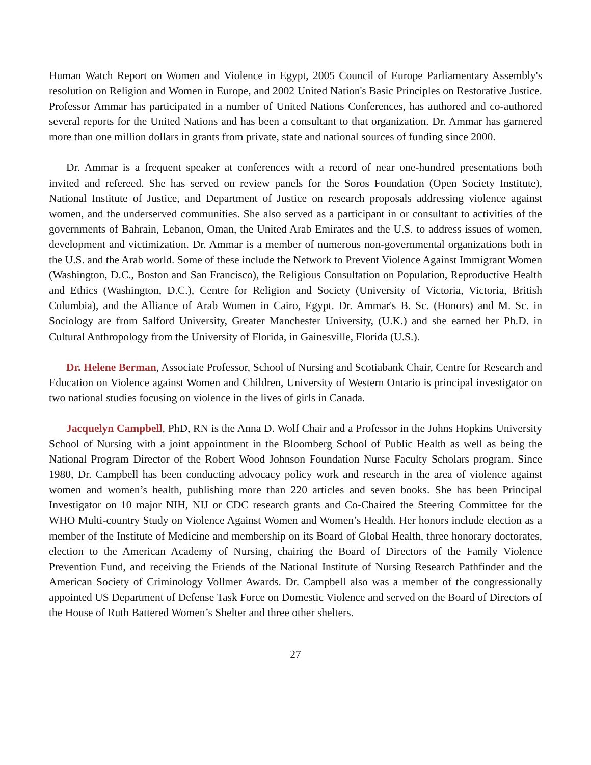Human Watch Report on Women and Violence in Egypt, 2005 Council of Europe Parliamentary Assembly's resolution on Religion and Women in Europe, and 2002 United Nation's Basic Principles on Restorative Justice. Professor Ammar has participated in a number of United Nations Conferences, has authored and co-authored several reports for the United Nations and has been a consultant to that organization. Dr. Ammar has garnered more than one million dollars in grants from private, state and national sources of funding since 2000.
Dr. Ammar is a frequent speaker at conferences with a record of near one-hundred presentations both invited and refereed. She has served on review panels for the Soros Foundation (Open Society Institute), National Institute of Justice, and Department of Justice on research proposals addressing violence against women, and the underserved communities. She also served as a participant in or consultant to activities of the governments of Bahrain, Lebanon, Oman, the United Arab Emirates and the U.S. to address issues of women, development and victimization. Dr. Ammar is a member of numerous non-governmental organizations both in the U.S. and the Arab world. Some of these include the Network to Prevent Violence Against Immigrant Women (Washington, D.C., Boston and San Francisco), the Religious Consultation on Population, Reproductive Health and Ethics (Washington, D.C.), Centre for Religion and Society (University of Victoria, Victoria, British Columbia), and the Alliance of Arab Women in Cairo, Egypt. Dr. Ammar's B. Sc. (Honors) and M. Sc. in Sociology are from Salford University, Greater Manchester University, (U.K.) and she earned her Ph.D. in Cultural Anthropology from the University of Florida, in Gainesville, Florida (U.S.).
Dr. Helene Berman, Associate Professor, School of Nursing and Scotiabank Chair, Centre for Research and Education on Violence against Women and Children, University of Western Ontario is principal investigator on two national studies focusing on violence in the lives of girls in Canada.
Jacquelyn Campbell, PhD, RN is the Anna D. Wolf Chair and a Professor in the Johns Hopkins University School of Nursing with a joint appointment in the Bloomberg School of Public Health as well as being the National Program Director of the Robert Wood Johnson Foundation Nurse Faculty Scholars program. Since 1980, Dr. Campbell has been conducting advocacy policy work and research in the area of violence against women and women’s health, publishing more than 220 articles and seven books. She has been Principal Investigator on 10 major NIH, NIJ or CDC research grants and Co-Chaired the Steering Committee for the WHO Multi-country Study on Violence Against Women and Women’s Health. Her honors include election as a member of the Institute of Medicine and membership on its Board of Global Health, three honorary doctorates, election to the American Academy of Nursing, chairing the Board of Directors of the Family Violence Prevention Fund, and receiving the Friends of the National Institute of Nursing Research Pathfinder and the American Society of Criminology Vollmer Awards. Dr. Campbell also was a member of the congressionally appointed US Department of Defense Task Force on Domestic Violence and served on the Board of Directors of the House of Ruth Battered Women’s Shelter and three other shelters.
27